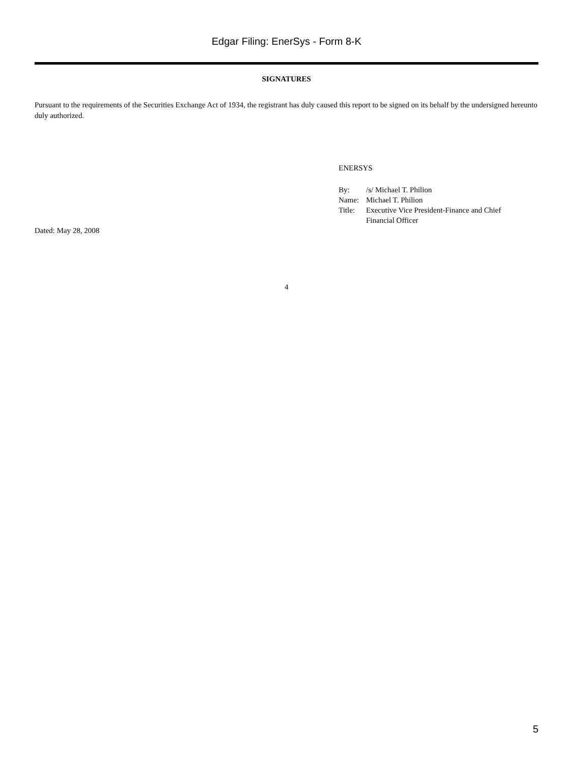Edgar Filing: EnerSys - Form 8-K
SIGNATURES
Pursuant to the requirements of the Securities Exchange Act of 1934, the registrant has duly caused this report to be signed on its behalf by the undersigned hereunto duly authorized.
ENERSYS
| By: | /s/ Michael T. Philion |
| Name: | Michael T. Philion |
| Title: | Executive Vice President-Finance and Chief Financial Officer |
Dated: May 28, 2008
4
5